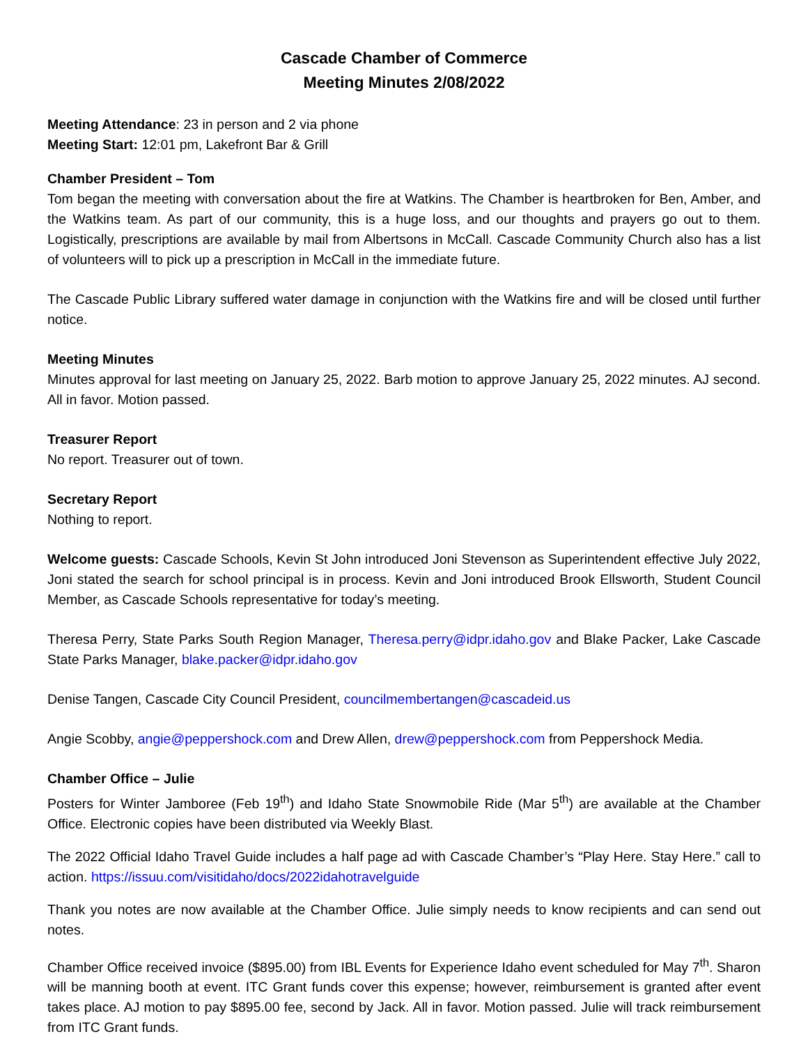Cascade Chamber of Commerce
Meeting Minutes 2/08/2022
Meeting Attendance: 23 in person and 2 via phone
Meeting Start: 12:01 pm, Lakefront Bar & Grill
Chamber President – Tom
Tom began the meeting with conversation about the fire at Watkins. The Chamber is heartbroken for Ben, Amber, and the Watkins team. As part of our community, this is a huge loss, and our thoughts and prayers go out to them. Logistically, prescriptions are available by mail from Albertsons in McCall. Cascade Community Church also has a list of volunteers will to pick up a prescription in McCall in the immediate future.
The Cascade Public Library suffered water damage in conjunction with the Watkins fire and will be closed until further notice.
Meeting Minutes
Minutes approval for last meeting on January 25, 2022. Barb motion to approve January 25, 2022 minutes. AJ second. All in favor. Motion passed.
Treasurer Report
No report. Treasurer out of town.
Secretary Report
Nothing to report.
Welcome guests: Cascade Schools, Kevin St John introduced Joni Stevenson as Superintendent effective July 2022, Joni stated the search for school principal is in process. Kevin and Joni introduced Brook Ellsworth, Student Council Member, as Cascade Schools representative for today’s meeting.
Theresa Perry, State Parks South Region Manager, Theresa.perry@idpr.idaho.gov and Blake Packer, Lake Cascade State Parks Manager, blake.packer@idpr.idaho.gov
Denise Tangen, Cascade City Council President, councilmembertangen@cascadeid.us
Angie Scobby, angie@peppershock.com and Drew Allen, drew@peppershock.com from Peppershock Media.
Chamber Office – Julie
Posters for Winter Jamboree (Feb 19<sup>th</sup>) and Idaho State Snowmobile Ride (Mar 5<sup>th</sup>) are available at the Chamber Office. Electronic copies have been distributed via Weekly Blast.
The 2022 Official Idaho Travel Guide includes a half page ad with Cascade Chamber’s “Play Here. Stay Here.” call to action. https://issuu.com/visitidaho/docs/2022idahotravelguide
Thank you notes are now available at the Chamber Office. Julie simply needs to know recipients and can send out notes.
Chamber Office received invoice ($895.00) from IBL Events for Experience Idaho event scheduled for May 7<sup>th</sup>. Sharon will be manning booth at event. ITC Grant funds cover this expense; however, reimbursement is granted after event takes place. AJ motion to pay $895.00 fee, second by Jack. All in favor. Motion passed. Julie will track reimbursement from ITC Grant funds.